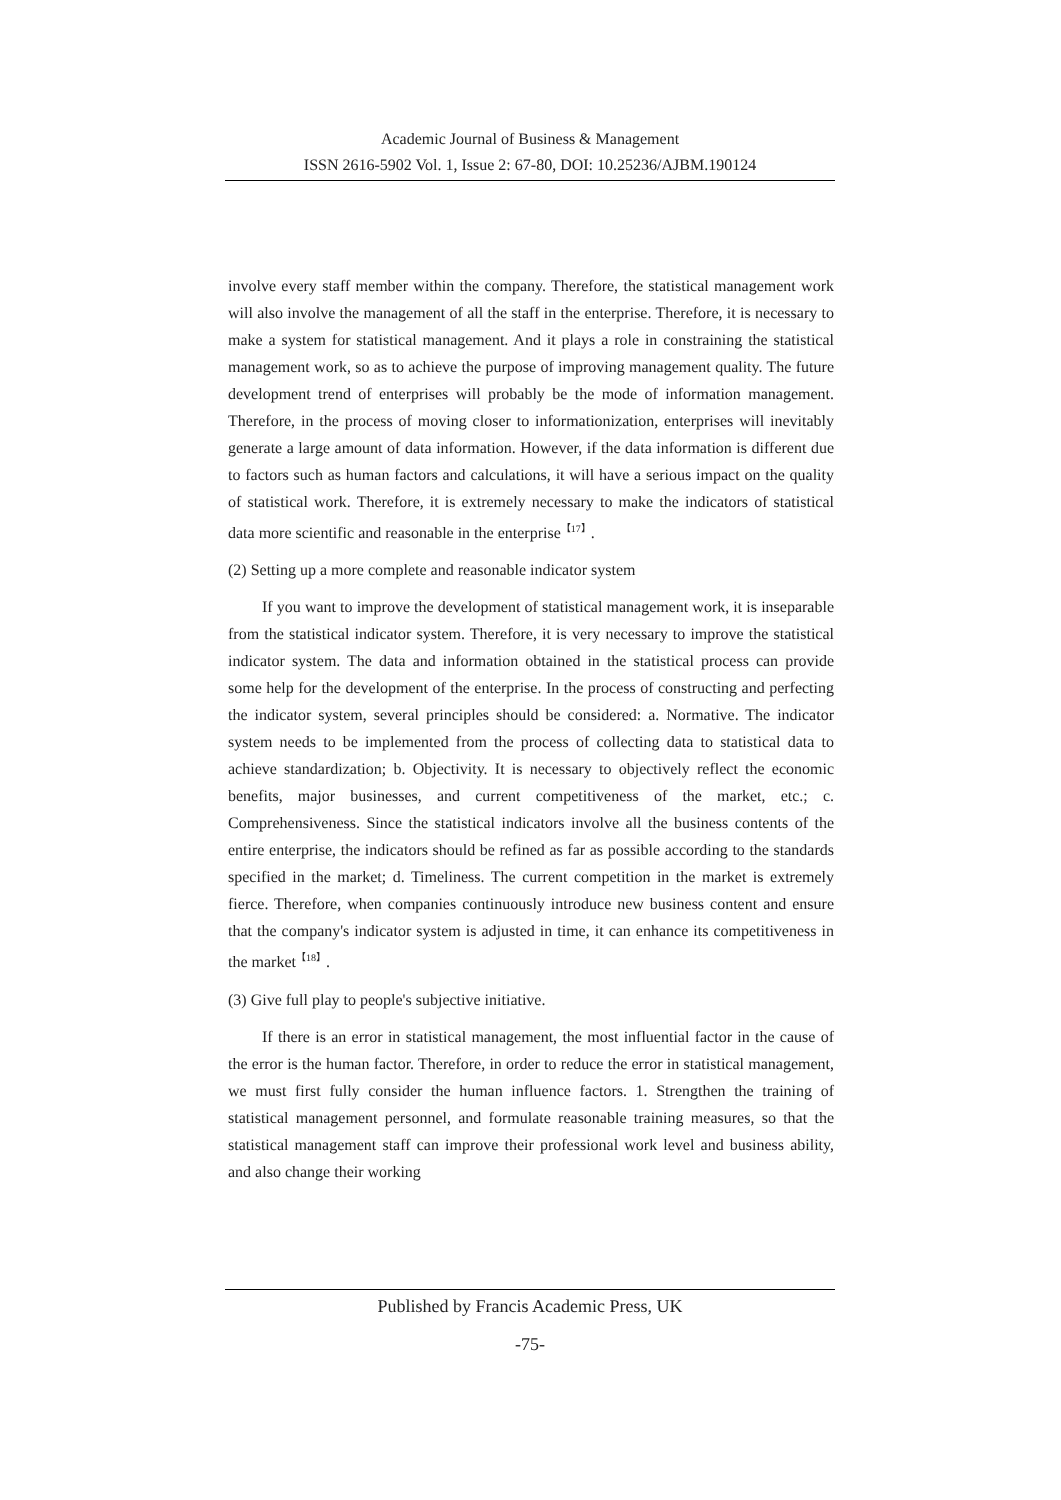Academic Journal of Business & Management
ISSN 2616-5902 Vol. 1, Issue 2: 67-80, DOI: 10.25236/AJBM.190124
involve every staff member within the company. Therefore, the statistical management work will also involve the management of all the staff in the enterprise. Therefore, it is necessary to make a system for statistical management. And it plays a role in constraining the statistical management work, so as to achieve the purpose of improving management quality. The future development trend of enterprises will probably be the mode of information management. Therefore, in the process of moving closer to informationization, enterprises will inevitably generate a large amount of data information. However, if the data information is different due to factors such as human factors and calculations, it will have a serious impact on the quality of statistical work. Therefore, it is extremely necessary to make the indicators of statistical data more scientific and reasonable in the enterprise<sup>【17】</sup>.
(2) Setting up a more complete and reasonable indicator system
If you want to improve the development of statistical management work, it is inseparable from the statistical indicator system. Therefore, it is very necessary to improve the statistical indicator system. The data and information obtained in the statistical process can provide some help for the development of the enterprise. In the process of constructing and perfecting the indicator system, several principles should be considered: a. Normative. The indicator system needs to be implemented from the process of collecting data to statistical data to achieve standardization; b. Objectivity. It is necessary to objectively reflect the economic benefits, major businesses, and current competitiveness of the market, etc.; c. Comprehensiveness. Since the statistical indicators involve all the business contents of the entire enterprise, the indicators should be refined as far as possible according to the standards specified in the market; d. Timeliness. The current competition in the market is extremely fierce. Therefore, when companies continuously introduce new business content and ensure that the company's indicator system is adjusted in time, it can enhance its competitiveness in the market<sup>【18】</sup>.
(3) Give full play to people's subjective initiative.
If there is an error in statistical management, the most influential factor in the cause of the error is the human factor. Therefore, in order to reduce the error in statistical management, we must first fully consider the human influence factors. 1. Strengthen the training of statistical management personnel, and formulate reasonable training measures, so that the statistical management staff can improve their professional work level and business ability, and also change their working
Published by Francis Academic Press, UK
-75-